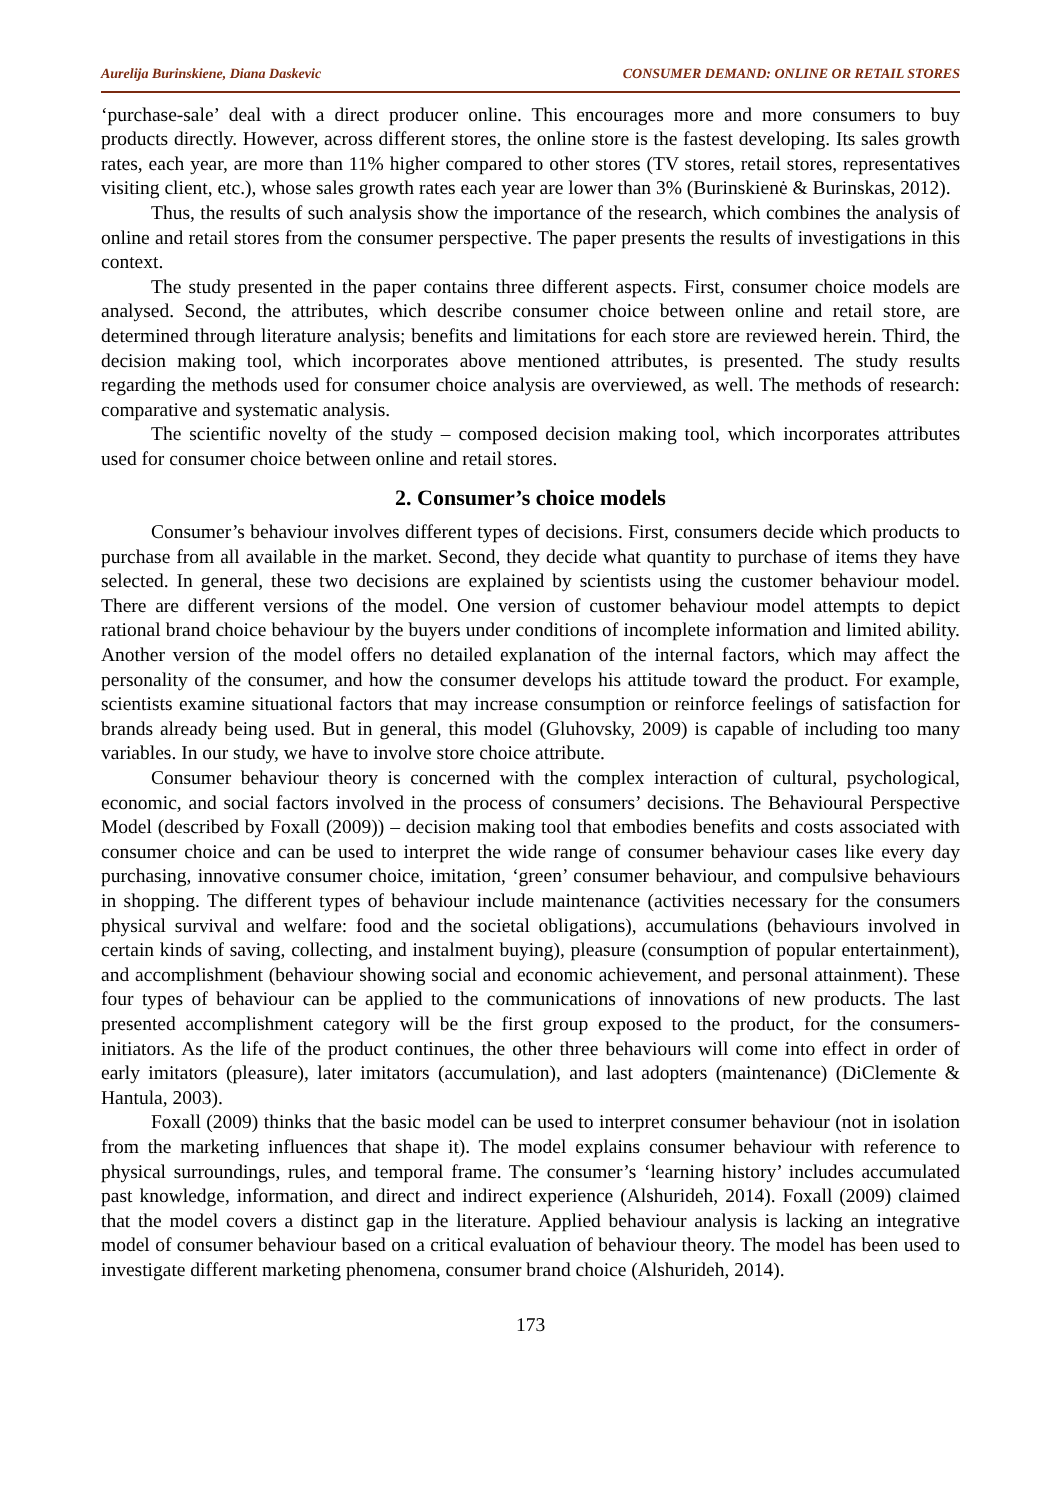Aurelija Burinskiene, Diana Daskevic CONSUMER DEMAND: ONLINE OR RETAIL STORES
‘purchase-sale’ deal with a direct producer online. This encourages more and more consumers to buy products directly. However, across different stores, the online store is the fastest developing. Its sales growth rates, each year, are more than 11% higher compared to other stores (TV stores, retail stores, representatives visiting client, etc.), whose sales growth rates each year are lower than 3% (Burinskienė & Burinskas, 2012).
Thus, the results of such analysis show the importance of the research, which combines the analysis of online and retail stores from the consumer perspective. The paper presents the results of investigations in this context.
The study presented in the paper contains three different aspects. First, consumer choice models are analysed. Second, the attributes, which describe consumer choice between online and retail store, are determined through literature analysis; benefits and limitations for each store are reviewed herein. Third, the decision making tool, which incorporates above mentioned attributes, is presented. The study results regarding the methods used for consumer choice analysis are overviewed, as well. The methods of research: comparative and systematic analysis.
The scientific novelty of the study – composed decision making tool, which incorporates attributes used for consumer choice between online and retail stores.
2. Consumer’s choice models
Consumer’s behaviour involves different types of decisions. First, consumers decide which products to purchase from all available in the market. Second, they decide what quantity to purchase of items they have selected. In general, these two decisions are explained by scientists using the customer behaviour model. There are different versions of the model. One version of customer behaviour model attempts to depict rational brand choice behaviour by the buyers under conditions of incomplete information and limited ability. Another version of the model offers no detailed explanation of the internal factors, which may affect the personality of the consumer, and how the consumer develops his attitude toward the product. For example, scientists examine situational factors that may increase consumption or reinforce feelings of satisfaction for brands already being used. But in general, this model (Gluhovsky, 2009) is capable of including too many variables. In our study, we have to involve store choice attribute.
Consumer behaviour theory is concerned with the complex interaction of cultural, psychological, economic, and social factors involved in the process of consumers’ decisions. The Behavioural Perspective Model (described by Foxall (2009)) – decision making tool that embodies benefits and costs associated with consumer choice and can be used to interpret the wide range of consumer behaviour cases like every day purchasing, innovative consumer choice, imitation, ‘green’ consumer behaviour, and compulsive behaviours in shopping. The different types of behaviour include maintenance (activities necessary for the consumers physical survival and welfare: food and the societal obligations), accumulations (behaviours involved in certain kinds of saving, collecting, and instalment buying), pleasure (consumption of popular entertainment), and accomplishment (behaviour showing social and economic achievement, and personal attainment). These four types of behaviour can be applied to the communications of innovations of new products. The last presented accomplishment category will be the first group exposed to the product, for the consumers-initiators. As the life of the product continues, the other three behaviours will come into effect in order of early imitators (pleasure), later imitators (accumulation), and last adopters (maintenance) (DiClemente & Hantula, 2003).
Foxall (2009) thinks that the basic model can be used to interpret consumer behaviour (not in isolation from the marketing influences that shape it). The model explains consumer behaviour with reference to physical surroundings, rules, and temporal frame. The consumer’s ‘learning history’ includes accumulated past knowledge, information, and direct and indirect experience (Alshurideh, 2014). Foxall (2009) claimed that the model covers a distinct gap in the literature. Applied behaviour analysis is lacking an integrative model of consumer behaviour based on a critical evaluation of behaviour theory. The model has been used to investigate different marketing phenomena, consumer brand choice (Alshurideh, 2014).
173